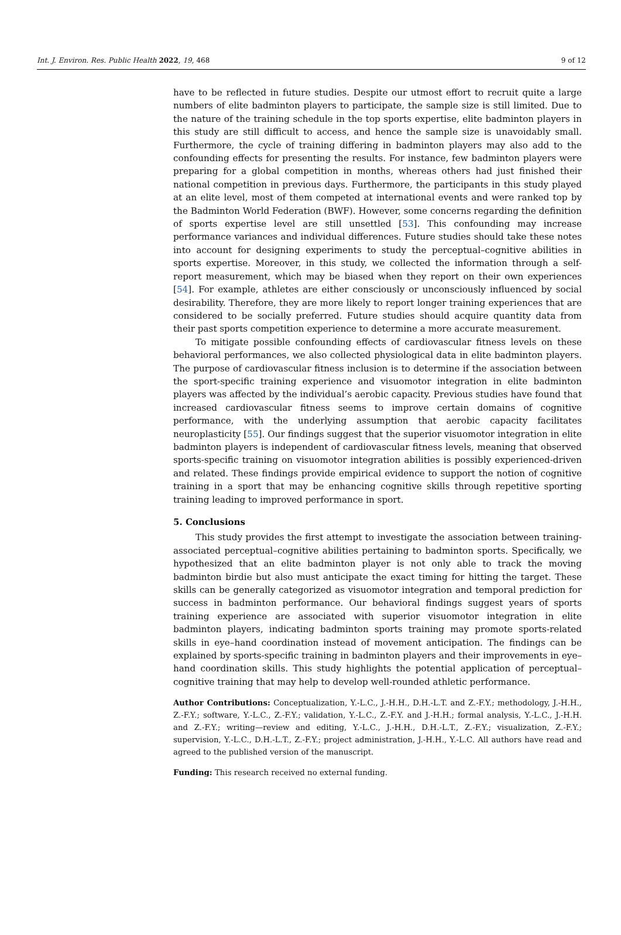Int. J. Environ. Res. Public Health 2022, 19, 468 9 of 12
have to be reflected in future studies. Despite our utmost effort to recruit quite a large numbers of elite badminton players to participate, the sample size is still limited. Due to the nature of the training schedule in the top sports expertise, elite badminton players in this study are still difficult to access, and hence the sample size is unavoidably small. Furthermore, the cycle of training differing in badminton players may also add to the confounding effects for presenting the results. For instance, few badminton players were preparing for a global competition in months, whereas others had just finished their national competition in previous days. Furthermore, the participants in this study played at an elite level, most of them competed at international events and were ranked top by the Badminton World Federation (BWF). However, some concerns regarding the definition of sports expertise level are still unsettled [53]. This confounding may increase performance variances and individual differences. Future studies should take these notes into account for designing experiments to study the perceptual–cognitive abilities in sports expertise. Moreover, in this study, we collected the information through a self-report measurement, which may be biased when they report on their own experiences [54]. For example, athletes are either consciously or unconsciously influenced by social desirability. Therefore, they are more likely to report longer training experiences that are considered to be socially preferred. Future studies should acquire quantity data from their past sports competition experience to determine a more accurate measurement.
To mitigate possible confounding effects of cardiovascular fitness levels on these behavioral performances, we also collected physiological data in elite badminton players. The purpose of cardiovascular fitness inclusion is to determine if the association between the sport-specific training experience and visuomotor integration in elite badminton players was affected by the individual’s aerobic capacity. Previous studies have found that increased cardiovascular fitness seems to improve certain domains of cognitive performance, with the underlying assumption that aerobic capacity facilitates neuroplasticity [55]. Our findings suggest that the superior visuomotor integration in elite badminton players is independent of cardiovascular fitness levels, meaning that observed sports-specific training on visuomotor integration abilities is possibly experienced-driven and related. These findings provide empirical evidence to support the notion of cognitive training in a sport that may be enhancing cognitive skills through repetitive sporting training leading to improved performance in sport.
5. Conclusions
This study provides the first attempt to investigate the association between training-associated perceptual–cognitive abilities pertaining to badminton sports. Specifically, we hypothesized that an elite badminton player is not only able to track the moving badminton birdie but also must anticipate the exact timing for hitting the target. These skills can be generally categorized as visuomotor integration and temporal prediction for success in badminton performance. Our behavioral findings suggest years of sports training experience are associated with superior visuomotor integration in elite badminton players, indicating badminton sports training may promote sports-related skills in eye–hand coordination instead of movement anticipation. The findings can be explained by sports-specific training in badminton players and their improvements in eye–hand coordination skills. This study highlights the potential application of perceptual–cognitive training that may help to develop well-rounded athletic performance.
Author Contributions: Conceptualization, Y.-L.C., J.-H.H., D.H.-L.T. and Z.-F.Y.; methodology, J.-H.H., Z.-F.Y.; software, Y.-L.C., Z.-F.Y.; validation, Y.-L.C., Z.-F.Y. and J.-H.H.; formal analysis, Y.-L.C., J.-H.H. and Z.-F.Y.; writing—review and editing, Y.-L.C., J.-H.H., D.H.-L.T., Z.-F.Y.; visualization, Z.-F.Y.; supervision, Y.-L.C., D.H.-L.T., Z.-F.Y.; project administration, J.-H.H., Y.-L.C. All authors have read and agreed to the published version of the manuscript.
Funding: This research received no external funding.